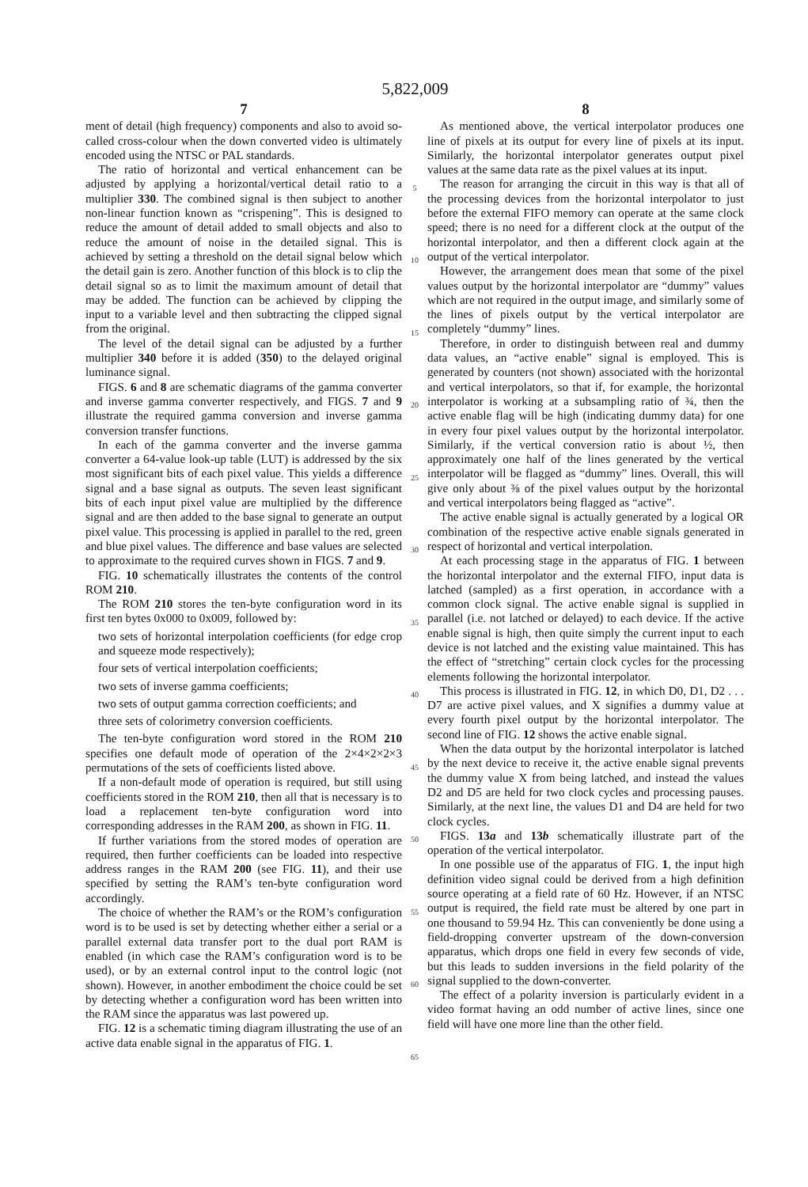5,822,009
7
ment of detail (high frequency) components and also to avoid so-called cross-colour when the down converted video is ultimately encoded using the NTSC or PAL standards.
The ratio of horizontal and vertical enhancement can be adjusted by applying a horizontal/vertical detail ratio to a multiplier 330. The combined signal is then subject to another non-linear function known as “crispening”. This is designed to reduce the amount of detail added to small objects and also to reduce the amount of noise in the detailed signal. This is achieved by setting a threshold on the detail signal below which the detail gain is zero. Another function of this block is to clip the detail signal so as to limit the maximum amount of detail that may be added. The function can be achieved by clipping the input to a variable level and then subtracting the clipped signal from the original.
The level of the detail signal can be adjusted by a further multiplier 340 before it is added (350) to the delayed original luminance signal.
FIGS. 6 and 8 are schematic diagrams of the gamma converter and inverse gamma converter respectively, and FIGS. 7 and 9 illustrate the required gamma conversion and inverse gamma conversion transfer functions.
In each of the gamma converter and the inverse gamma converter a 64-value look-up table (LUT) is addressed by the six most significant bits of each pixel value. This yields a difference signal and a base signal as outputs. The seven least significant bits of each input pixel value are multiplied by the difference signal and are then added to the base signal to generate an output pixel value. This processing is applied in parallel to the red, green and blue pixel values. The difference and base values are selected to approximate to the required curves shown in FIGS. 7 and 9.
FIG. 10 schematically illustrates the contents of the control ROM 210.
The ROM 210 stores the ten-byte configuration word in its first ten bytes 0x000 to 0x009, followed by:
two sets of horizontal interpolation coefficients (for edge crop and squeeze mode respectively);
four sets of vertical interpolation coefficients;
two sets of inverse gamma coefficients;
two sets of output gamma correction coefficients; and
three sets of colorimetry conversion coefficients.
The ten-byte configuration word stored in the ROM 210 specifies one default mode of operation of the 2×4×2×2×3 permutations of the sets of coefficients listed above.
If a non-default mode of operation is required, but still using coefficients stored in the ROM 210, then all that is necessary is to load a replacement ten-byte configuration word into corresponding addresses in the RAM 200, as shown in FIG. 11.
If further variations from the stored modes of operation are required, then further coefficients can be loaded into respective address ranges in the RAM 200 (see FIG. 11), and their use specified by setting the RAM’s ten-byte configuration word accordingly.
The choice of whether the RAM’s or the ROM’s configuration word is to be used is set by detecting whether either a serial or a parallel external data transfer port to the dual port RAM is enabled (in which case the RAM’s configuration word is to be used), or by an external control input to the control logic (not shown). However, in another embodiment the choice could be set by detecting whether a configuration word has been written into the RAM since the apparatus was last powered up.
FIG. 12 is a schematic timing diagram illustrating the use of an active data enable signal in the apparatus of FIG. 1.
5
10
15
20
25
30
35
40
45
50
55
60
65
8
As mentioned above, the vertical interpolator produces one line of pixels at its output for every line of pixels at its input. Similarly, the horizontal interpolator generates output pixel values at the same data rate as the pixel values at its input.
The reason for arranging the circuit in this way is that all of the processing devices from the horizontal interpolator to just before the external FIFO memory can operate at the same clock speed; there is no need for a different clock at the output of the horizontal interpolator, and then a different clock again at the output of the vertical interpolator.
However, the arrangement does mean that some of the pixel values output by the horizontal interpolator are “dummy” values which are not required in the output image, and similarly some of the lines of pixels output by the vertical interpolator are completely “dummy” lines.
Therefore, in order to distinguish between real and dummy data values, an “active enable” signal is employed. This is generated by counters (not shown) associated with the horizontal and vertical interpolators, so that if, for example, the horizontal interpolator is working at a subsampling ratio of ¾, then the active enable flag will be high (indicating dummy data) for one in every four pixel values output by the horizontal interpolator. Similarly, if the vertical conversion ratio is about ½, then approximately one half of the lines generated by the vertical interpolator will be flagged as “dummy” lines. Overall, this will give only about ⅜ of the pixel values output by the horizontal and vertical interpolators being flagged as “active”.
The active enable signal is actually generated by a logical OR combination of the respective active enable signals generated in respect of horizontal and vertical interpolation.
At each processing stage in the apparatus of FIG. 1 between the horizontal interpolator and the external FIFO, input data is latched (sampled) as a first operation, in accordance with a common clock signal. The active enable signal is supplied in parallel (i.e. not latched or delayed) to each device. If the active enable signal is high, then quite simply the current input to each device is not latched and the existing value maintained. This has the effect of “stretching” certain clock cycles for the processing elements following the horizontal interpolator.
This process is illustrated in FIG. 12, in which D0, D1, D2 . . . D7 are active pixel values, and X signifies a dummy value at every fourth pixel output by the horizontal interpolator. The second line of FIG. 12 shows the active enable signal.
When the data output by the horizontal interpolator is latched by the next device to receive it, the active enable signal prevents the dummy value X from being latched, and instead the values D2 and D5 are held for two clock cycles and processing pauses. Similarly, at the next line, the values D1 and D4 are held for two clock cycles.
FIGS. 13a and 13b schematically illustrate part of the operation of the vertical interpolator.
In one possible use of the apparatus of FIG. 1, the input high definition video signal could be derived from a high definition source operating at a field rate of 60 Hz. However, if an NTSC output is required, the field rate must be altered by one part in one thousand to 59.94 Hz. This can conveniently be done using a field-dropping converter upstream of the down-conversion apparatus, which drops one field in every few seconds of vide, but this leads to sudden inversions in the field polarity of the signal supplied to the down-converter.
The effect of a polarity inversion is particularly evident in a video format having an odd number of active lines, since one field will have one more line than the other field.